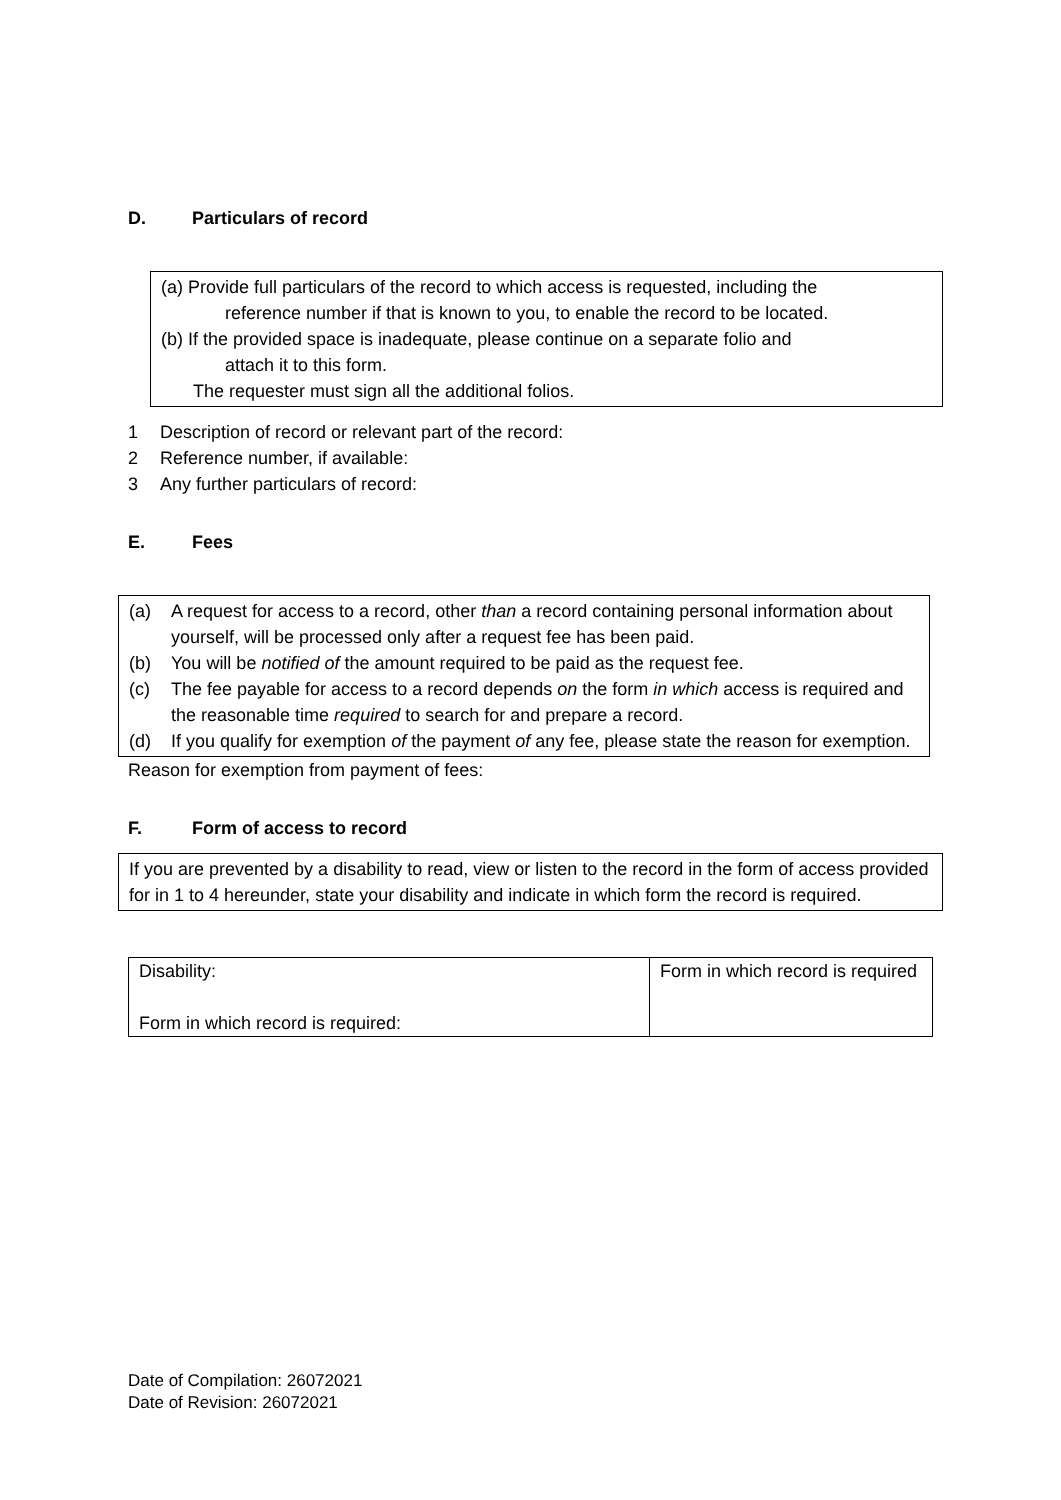D. Particulars of record
(a) Provide full particulars of the record to which access is requested, including the
reference number if that is known to you, to enable the record to be located.
(b) If the provided space is inadequate, please continue on a separate folio and
attach it to this form.
The requester must sign all the additional folios.
1 Description of record or relevant part of the record:
2 Reference number, if available:
3 Any further particulars of record:
E. Fees
(a) A request for access to a record, other than a record containing personal information about yourself, will be processed only after a request fee has been paid.
(b) You will be notified of the amount required to be paid as the request fee.
(c) The fee payable for access to a record depends on the form in which access is required and the reasonable time required to search for and prepare a record.
(d) If you qualify for exemption of the payment of any fee, please state the reason for exemption.
Reason for exemption from payment of fees:
F. Form of access to record
If you are prevented by a disability to read, view or listen to the record in the form of access provided for in 1 to 4 hereunder, state your disability and indicate in which form the record is required.
| Disability: Form in which record is required: | Form in which record is required |
Date of Compilation: 26072021
Date of Revision: 26072021